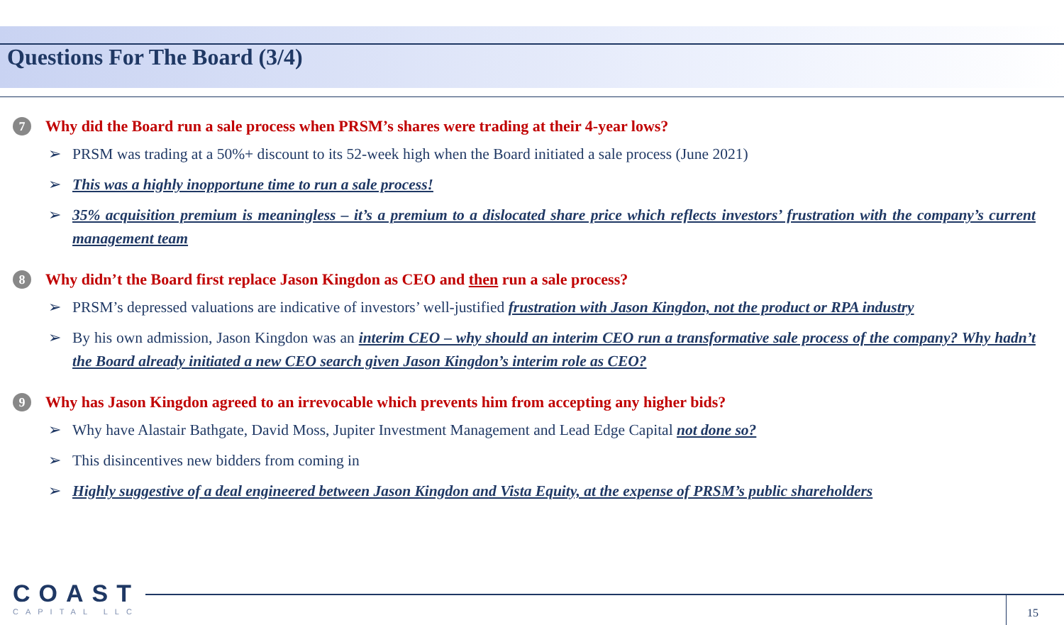Questions For The Board (3/4)
7 Why did the Board run a sale process when PRSM’s shares were trading at their 4-year lows?
➢ PRSM was trading at a 50%+ discount to its 52-week high when the Board initiated a sale process (June 2021)
➢ This was a highly inopportune time to run a sale process!
➢ 35% acquisition premium is meaningless – it’s a premium to a dislocated share price which reflects investors’ frustration with the company’s current management team
8 Why didn’t the Board first replace Jason Kingdon as CEO and then run a sale process?
➢ PRSM’s depressed valuations are indicative of investors’ well-justified frustration with Jason Kingdon, not the product or RPA industry
➢ By his own admission, Jason Kingdon was an interim CEO – why should an interim CEO run a transformative sale process of the company? Why hadn’t the Board already initiated a new CEO search given Jason Kingdon’s interim role as CEO?
9 Why has Jason Kingdon agreed to an irrevocable which prevents him from accepting any higher bids?
➢ Why have Alastair Bathgate, David Moss, Jupiter Investment Management and Lead Edge Capital not done so?
➢ This disincentives new bidders from coming in
➢ Highly suggestive of a deal engineered between Jason Kingdon and Vista Equity, at the expense of PRSM’s public shareholders
COAST
CAPITAL LLC
15